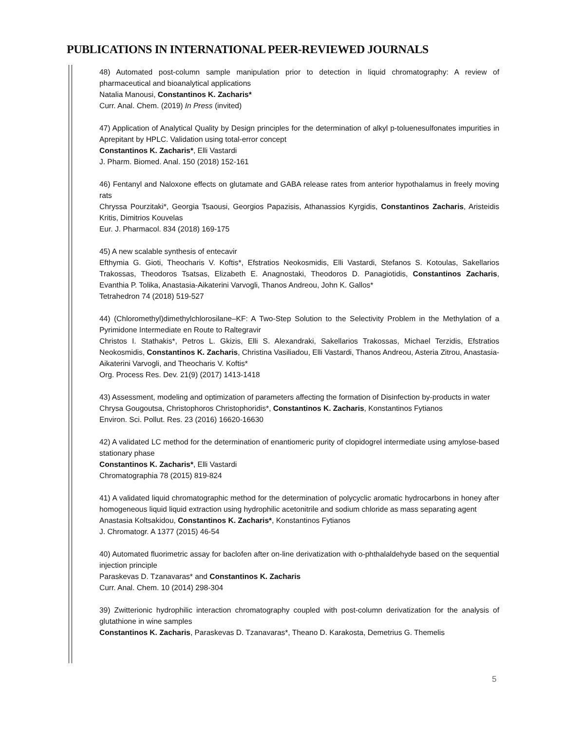PUBLICATIONS IN INTERNATIONAL PEER-REVIEWED JOURNALS
48) Automated post-column sample manipulation prior to detection in liquid chromatography: A review of pharmaceutical and bioanalytical applications
Natalia Manousi, Constantinos K. Zacharis*
Curr. Anal. Chem. (2019) In Press (invited)
47) Application of Analytical Quality by Design principles for the determination of alkyl p-toluenesulfonates impurities in Aprepitant by HPLC. Validation using total-error concept
Constantinos K. Zacharis*, Elli Vastardi
J. Pharm. Biomed. Anal. 150 (2018) 152-161
46) Fentanyl and Naloxone effects on glutamate and GABA release rates from anterior hypothalamus in freely moving rats
Chryssa Pourzitaki*, Georgia Tsaousi, Georgios Papazisis, Athanassios Kyrgidis, Constantinos Zacharis, Aristeidis Kritis, Dimitrios Kouvelas
Eur. J. Pharmacol. 834 (2018) 169-175
45) A new scalable synthesis of entecavir
Efthymia G. Gioti, Theocharis V. Koftis*, Efstratios Neokosmidis, Elli Vastardi, Stefanos S. Kotoulas, Sakellarios Trakossas, Theodoros Tsatsas, Elizabeth E. Anagnostaki, Theodoros D. Panagiotidis, Constantinos Zacharis, Evanthia P. Tolika, Anastasia-Aikaterini Varvogli, Thanos Andreou, John K. Gallos*
Tetrahedron 74 (2018) 519-527
44) (Chloromethyl)dimethylchlorosilane–KF: A Two-Step Solution to the Selectivity Problem in the Methylation of a Pyrimidone Intermediate en Route to Raltegravir
Christos I. Stathakis*, Petros L. Gkizis, Elli S. Alexandraki, Sakellarios Trakossas, Michael Terzidis, Efstratios Neokosmidis, Constantinos K. Zacharis, Christina Vasiliadou, Elli Vastardi, Thanos Andreou, Asteria Zitrou, Anastasia-Aikaterini Varvogli, and Theocharis V. Koftis*
Org. Process Res. Dev. 21(9) (2017) 1413-1418
43) Assessment, modeling and optimization of parameters affecting the formation of Disinfection by-products in water
Chrysa Gougoutsa, Christophoros Christophoridis*, Constantinos K. Zacharis, Konstantinos Fytianos
Environ. Sci. Pollut. Res. 23 (2016) 16620-16630
42) A validated LC method for the determination of enantiomeric purity of clopidogrel intermediate using amylose-based stationary phase
Constantinos K. Zacharis*, Elli Vastardi
Chromatographia 78 (2015) 819-824
41) A validated liquid chromatographic method for the determination of polycyclic aromatic hydrocarbons in honey after homogeneous liquid liquid extraction using hydrophilic acetonitrile and sodium chloride as mass separating agent
Anastasia Koltsakidou, Constantinos K. Zacharis*, Konstantinos Fytianos
J. Chromatogr. A 1377 (2015) 46-54
40) Automated fluorimetric assay for baclofen after on-line derivatization with o-phthalaldehyde based on the sequential injection principle
Paraskevas D. Tzanavaras* and Constantinos K. Zacharis
Curr. Anal. Chem. 10 (2014) 298-304
39) Zwitterionic hydrophilic interaction chromatography coupled with post-column derivatization for the analysis of glutathione in wine samples
Constantinos K. Zacharis, Paraskevas D. Tzanavaras*, Theano D. Karakosta, Demetrius G. Themelis
5